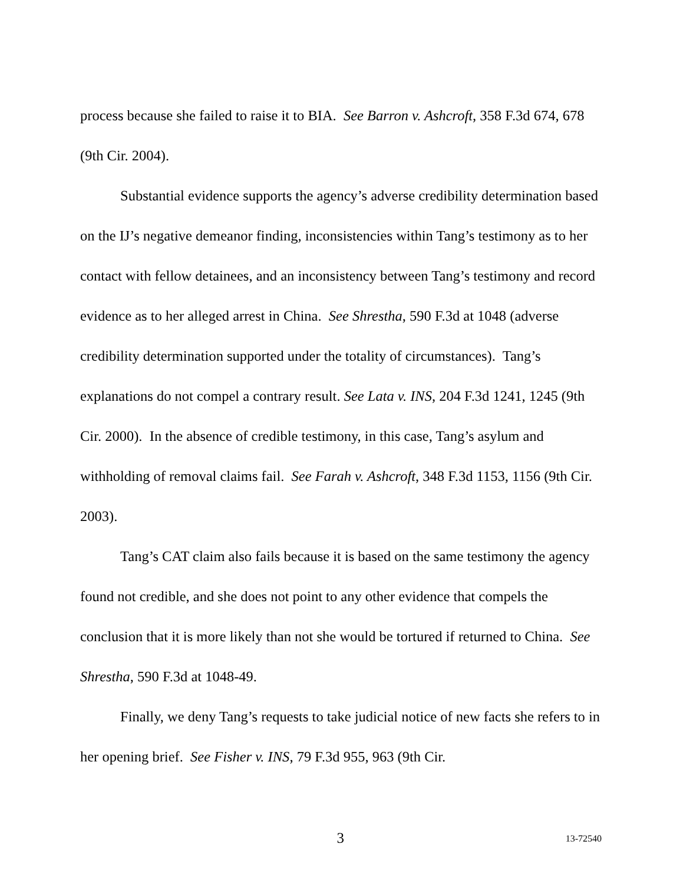process because she failed to raise it to BIA. See Barron v. Ashcroft, 358 F.3d 674, 678 (9th Cir. 2004).
Substantial evidence supports the agency’s adverse credibility determination based on the IJ’s negative demeanor finding, inconsistencies within Tang’s testimony as to her contact with fellow detainees, and an inconsistency between Tang’s testimony and record evidence as to her alleged arrest in China. See Shrestha, 590 F.3d at 1048 (adverse credibility determination supported under the totality of circumstances). Tang’s explanations do not compel a contrary result. See Lata v. INS, 204 F.3d 1241, 1245 (9th Cir. 2000). In the absence of credible testimony, in this case, Tang’s asylum and withholding of removal claims fail. See Farah v. Ashcroft, 348 F.3d 1153, 1156 (9th Cir. 2003).
Tang’s CAT claim also fails because it is based on the same testimony the agency found not credible, and she does not point to any other evidence that compels the conclusion that it is more likely than not she would be tortured if returned to China. See Shrestha, 590 F.3d at 1048-49.
Finally, we deny Tang’s requests to take judicial notice of new facts she refers to in her opening brief. See Fisher v. INS, 79 F.3d 955, 963 (9th Cir.
3 13-72540